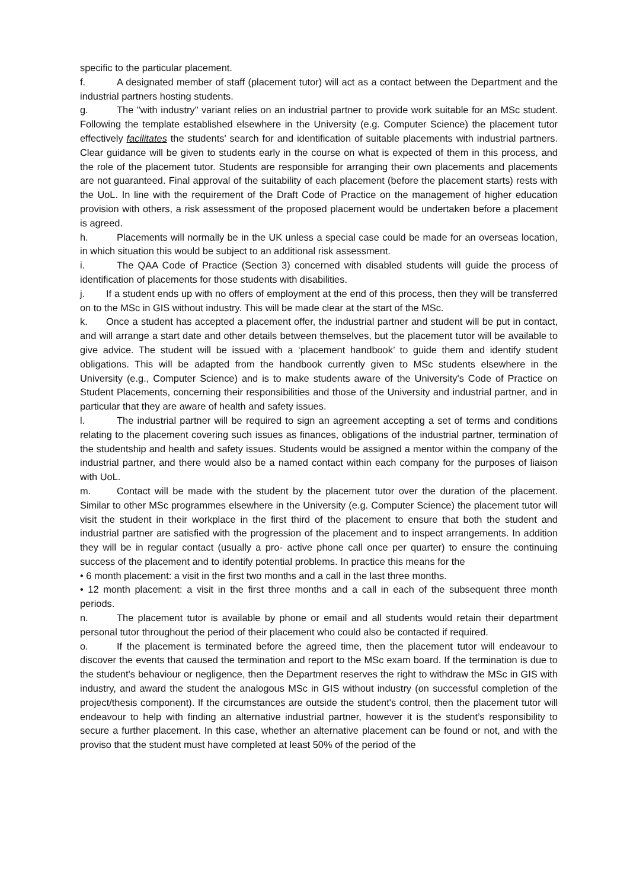specific to the particular placement.
f. A designated member of staff (placement tutor) will act as a contact between the Department and the industrial partners hosting students.
g. The "with industry" variant relies on an industrial partner to provide work suitable for an MSc student. Following the template established elsewhere in the University (e.g. Computer Science) the placement tutor effectively facilitates the students' search for and identification of suitable placements with industrial partners. Clear guidance will be given to students early in the course on what is expected of them in this process, and the role of the placement tutor. Students are responsible for arranging their own placements and placements are not guaranteed. Final approval of the suitability of each placement (before the placement starts) rests with the UoL. In line with the requirement of the Draft Code of Practice on the management of higher education provision with others, a risk assessment of the proposed placement would be undertaken before a placement is agreed.
h. Placements will normally be in the UK unless a special case could be made for an overseas location, in which situation this would be subject to an additional risk assessment.
i. The QAA Code of Practice (Section 3) concerned with disabled students will guide the process of identification of placements for those students with disabilities.
j. If a student ends up with no offers of employment at the end of this process, then they will be transferred on to the MSc in GIS without industry. This will be made clear at the start of the MSc.
k. Once a student has accepted a placement offer, the industrial partner and student will be put in contact, and will arrange a start date and other details between themselves, but the placement tutor will be available to give advice. The student will be issued with a ‘placement handbook’ to guide them and identify student obligations. This will be adapted from the handbook currently given to MSc students elsewhere in the University (e.g., Computer Science) and is to make students aware of the University's Code of Practice on Student Placements, concerning their responsibilities and those of the University and industrial partner, and in particular that they are aware of health and safety issues.
l. The industrial partner will be required to sign an agreement accepting a set of terms and conditions relating to the placement covering such issues as finances, obligations of the industrial partner, termination of the studentship and health and safety issues. Students would be assigned a mentor within the company of the industrial partner, and there would also be a named contact within each company for the purposes of liaison with UoL.
m. Contact will be made with the student by the placement tutor over the duration of the placement. Similar to other MSc programmes elsewhere in the University (e.g. Computer Science) the placement tutor will visit the student in their workplace in the first third of the placement to ensure that both the student and industrial partner are satisfied with the progression of the placement and to inspect arrangements. In addition they will be in regular contact (usually a pro- active phone call once per quarter) to ensure the continuing success of the placement and to identify potential problems. In practice this means for the
• 6 month placement: a visit in the first two months and a call in the last three months.
• 12 month placement: a visit in the first three months and a call in each of the subsequent three month periods.
n. The placement tutor is available by phone or email and all students would retain their department personal tutor throughout the period of their placement who could also be contacted if required.
o. If the placement is terminated before the agreed time, then the placement tutor will endeavour to discover the events that caused the termination and report to the MSc exam board. If the termination is due to the student's behaviour or negligence, then the Department reserves the right to withdraw the MSc in GIS with industry, and award the student the analogous MSc in GIS without industry (on successful completion of the project/thesis component). If the circumstances are outside the student's control, then the placement tutor will endeavour to help with finding an alternative industrial partner, however it is the student’s responsibility to secure a further placement. In this case, whether an alternative placement can be found or not, and with the proviso that the student must have completed at least 50% of the period of the